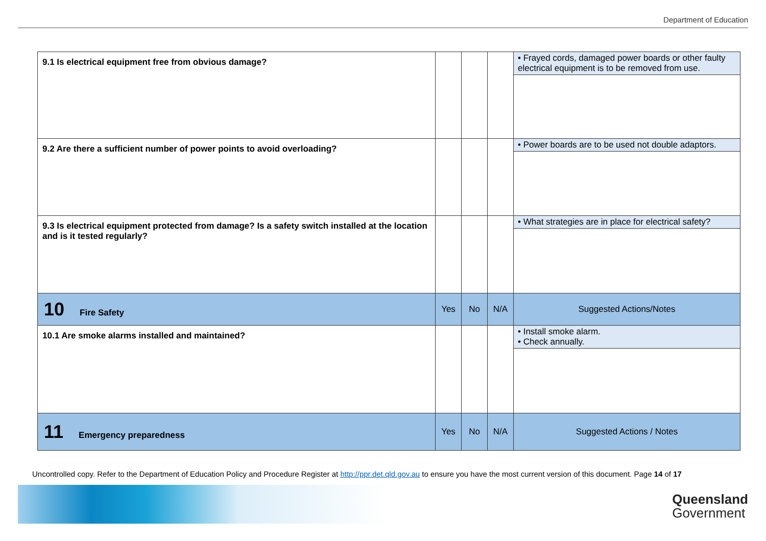Department of Education
| 9.1 Is electrical equipment free from obvious damage? | | | | • Frayed cords, damaged power boards or other faulty electrical equipment is to be removed from use. |
| 9.2 Are there a sufficient number of power points to avoid overloading? | | | | • Power boards are to be used not double adaptors. |
| 9.3 Is electrical equipment protected from damage? Is a safety switch installed at the location and is it tested regularly? | | | | • What strategies are in place for electrical safety? |
| 10 Fire Safety | Yes | No | N/A | Suggested Actions/Notes |
| 10.1 Are smoke alarms installed and maintained? | | | | • Install smoke alarm. • Check annually. |
| 11 Emergency preparedness | Yes | No | N/A | Suggested Actions / Notes |
Uncontrolled copy. Refer to the Department of Education Policy and Procedure Register at http://ppr.det.qld.gov.au to ensure you have the most current version of this document. Page 14 of 17
Queensland
Government